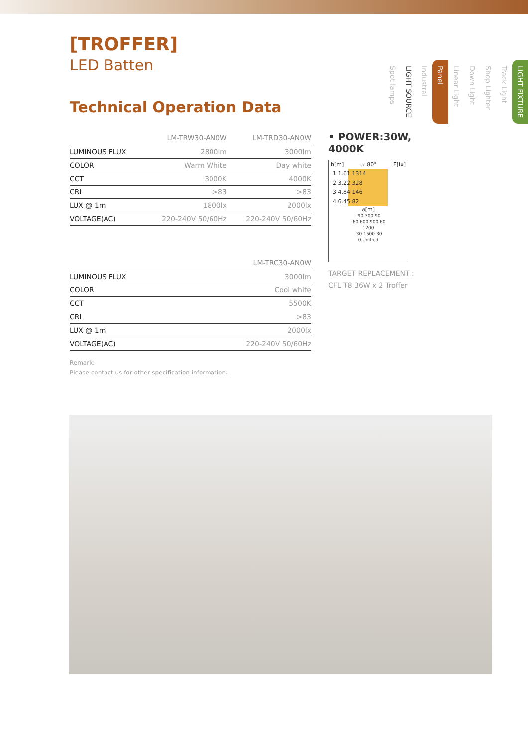[TROFFER]
LED Batten
Technical Operation Data
| | LM-TRW30-AN0W | LM-TRD30-AN0W |
| --- | --- | --- |
| LUMINOUS FLUX | 2800lm | 3000lm |
| COLOR | Warm White | Day white |
| CCT | 3000K | 4000K |
| CRI | >83 | >83 |
| LUX @ 1m | 1800lx | 2000lx |
| VOLTAGE(AC) | 220-240V 50/60Hz | 220-240V 50/60Hz |
| | LM-TRC30-AN0W | |
| --- | --- | --- |
| LUMINOUS FLUX | 3000lm | |
| COLOR | Cool white | |
| CCT | 5500K | |
| CRI | >83 | |
| LUX @ 1m | 2000lx | |
| VOLTAGE(AC) | 220-240V 50/60Hz | |
Remark:
Please contact us for other specification information.
• POWER:30W, 4000K
h[m] ≈ 80° E[lx]
1 1.61 1314
2 3.22 328
3 4.84 146
4 6.45 82
⌀[m]
-90 300 90
-60 600 900 60
1200
-30 1500 30
0 Unit:cd
TARGET REPLACEMENT :
CFL T8 36W x 2 Troffer
LIGHT FIXTURE
Track Light
Shop Lighter
Down Light
Linear Light
Panel
Industral
LIGHT SOURCE
Spot lamps